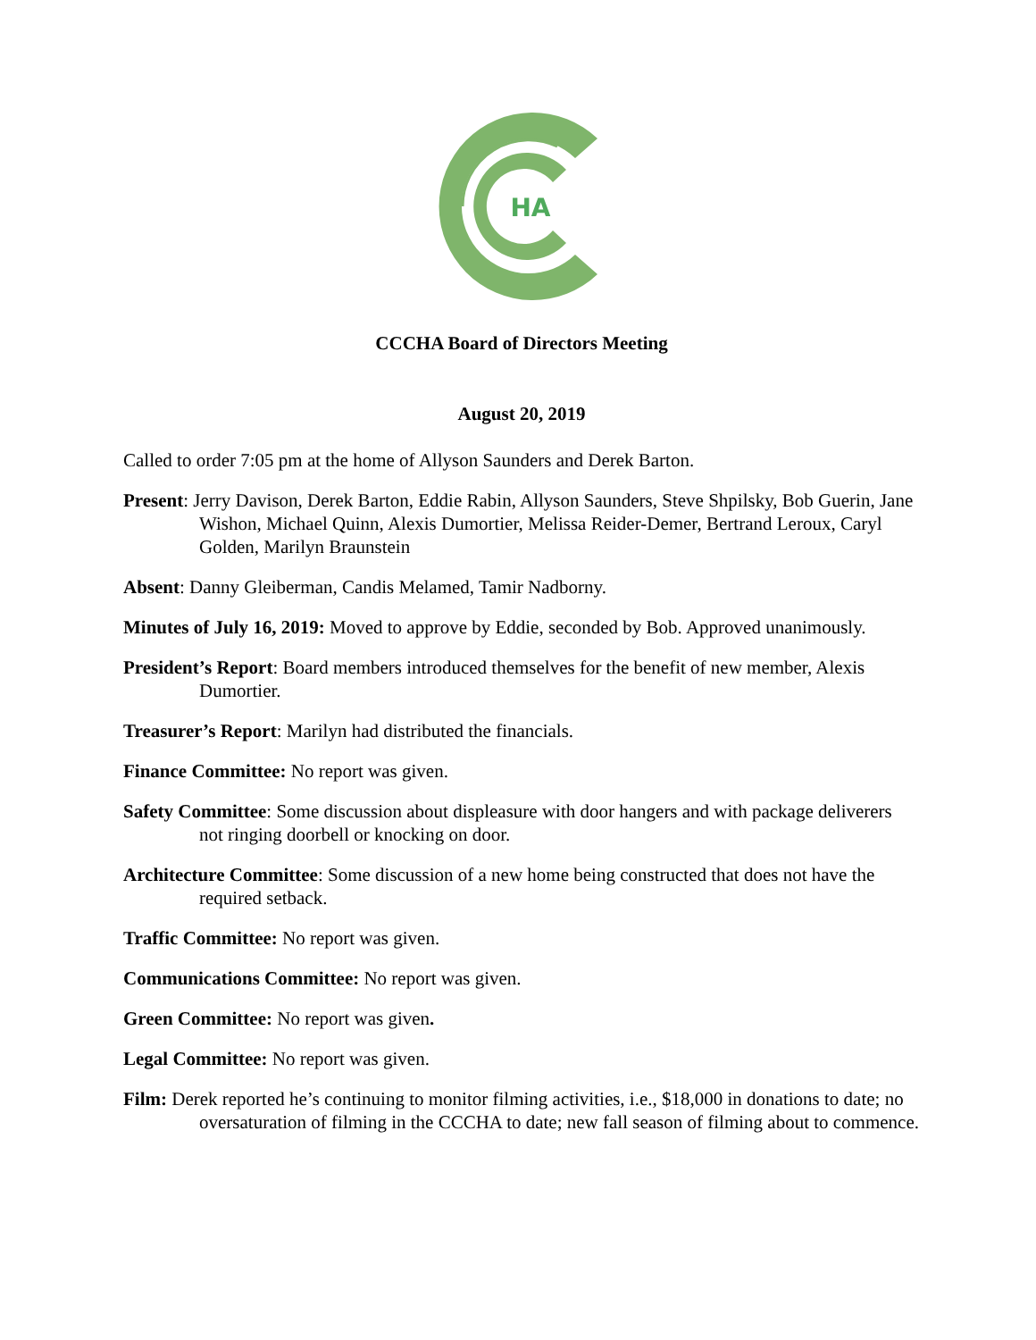HA
CCCHA Board of Directors Meeting
August 20, 2019
Called to order 7:05 pm at the home of Allyson Saunders and Derek Barton.
Present: Jerry Davison, Derek Barton, Eddie Rabin, Allyson Saunders, Steve Shpilsky, Bob Guerin, Jane Wishon, Michael Quinn, Alexis Dumortier, Melissa Reider-Demer, Bertrand Leroux, Caryl Golden, Marilyn Braunstein
Absent: Danny Gleiberman, Candis Melamed, Tamir Nadborny.
Minutes of July 16, 2019: Moved to approve by Eddie, seconded by Bob. Approved unanimously.
President’s Report: Board members introduced themselves for the benefit of new member, Alexis Dumortier.
Treasurer’s Report: Marilyn had distributed the financials.
Finance Committee: No report was given.
Safety Committee: Some discussion about displeasure with door hangers and with package deliverers not ringing doorbell or knocking on door.
Architecture Committee: Some discussion of a new home being constructed that does not have the required setback.
Traffic Committee: No report was given.
Communications Committee: No report was given.
Green Committee: No report was given.
Legal Committee: No report was given.
Film: Derek reported he’s continuing to monitor filming activities, i.e., $18,000 in donations to date; no oversaturation of filming in the CCCHA to date; new fall season of filming about to commence.